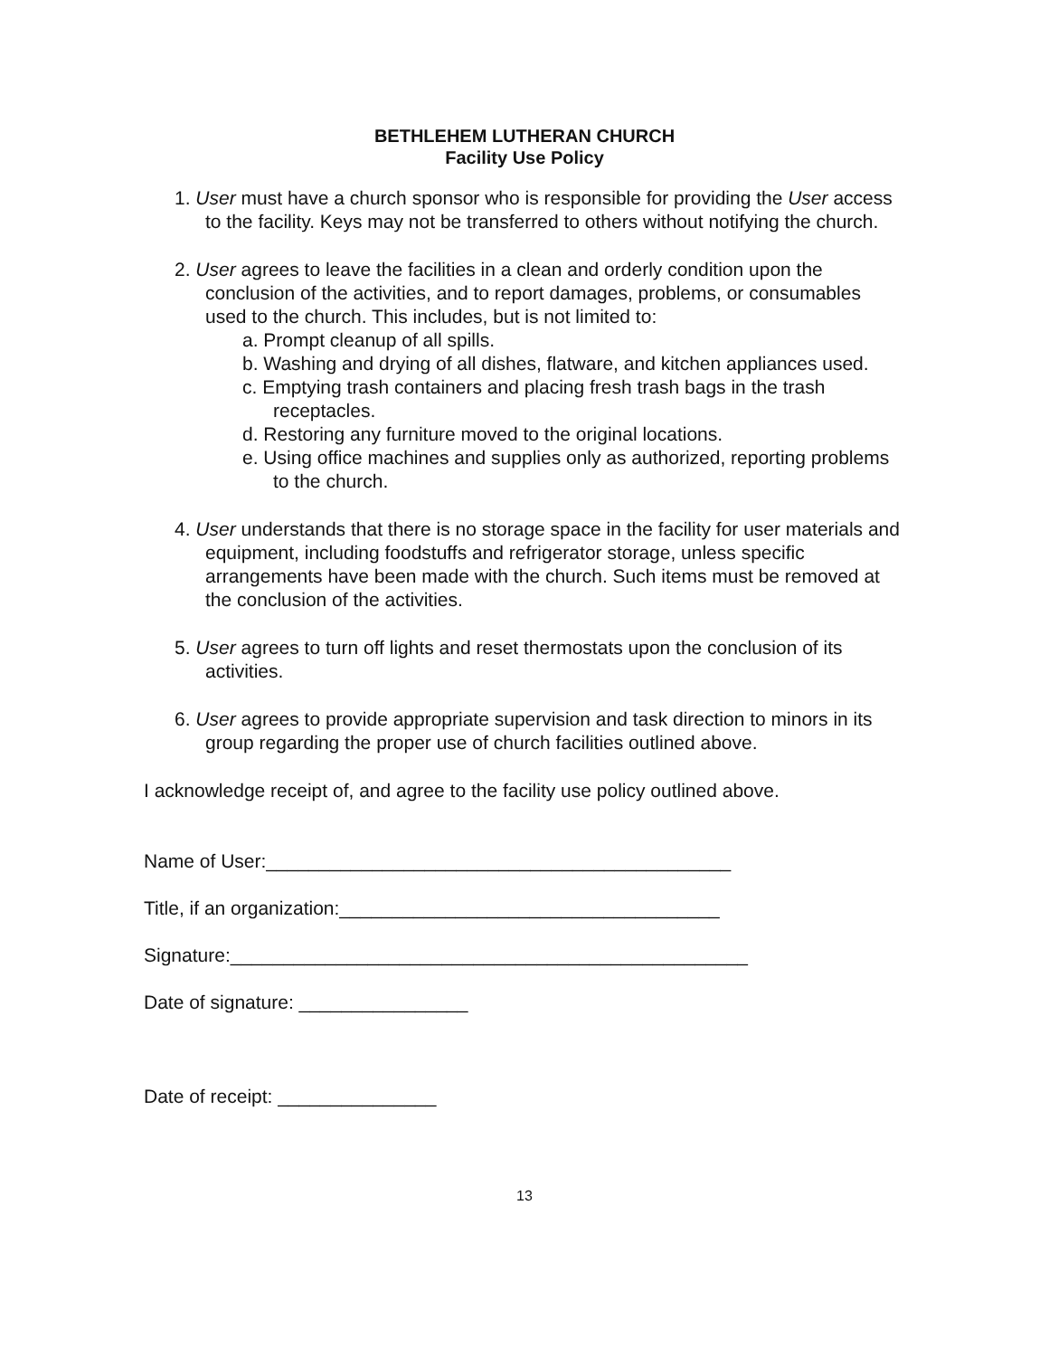BETHLEHEM LUTHERAN CHURCH
Facility Use Policy
1. User must have a church sponsor who is responsible for providing the User access to the facility. Keys may not be transferred to others without notifying the church.
2. User agrees to leave the facilities in a clean and orderly condition upon the conclusion of the activities, and to report damages, problems, or consumables used to the church. This includes, but is not limited to:
a. Prompt cleanup of all spills.
b. Washing and drying of all dishes, flatware, and kitchen appliances used.
c. Emptying trash containers and placing fresh trash bags in the trash receptacles.
d. Restoring any furniture moved to the original locations.
e. Using office machines and supplies only as authorized, reporting problems to the church.
4. User understands that there is no storage space in the facility for user materials and equipment, including foodstuffs and refrigerator storage, unless specific arrangements have been made with the church. Such items must be removed at the conclusion of the activities.
5. User agrees to turn off lights and reset thermostats upon the conclusion of its activities.
6. User agrees to provide appropriate supervision and task direction to minors in its group regarding the proper use of church facilities outlined above.
I acknowledge receipt of, and agree to the facility use policy outlined above.
Name of User:____________________________________________
Title, if an organization:____________________________________
Signature:_________________________________________________
Date of signature: ________________
Date of receipt: _______________
13